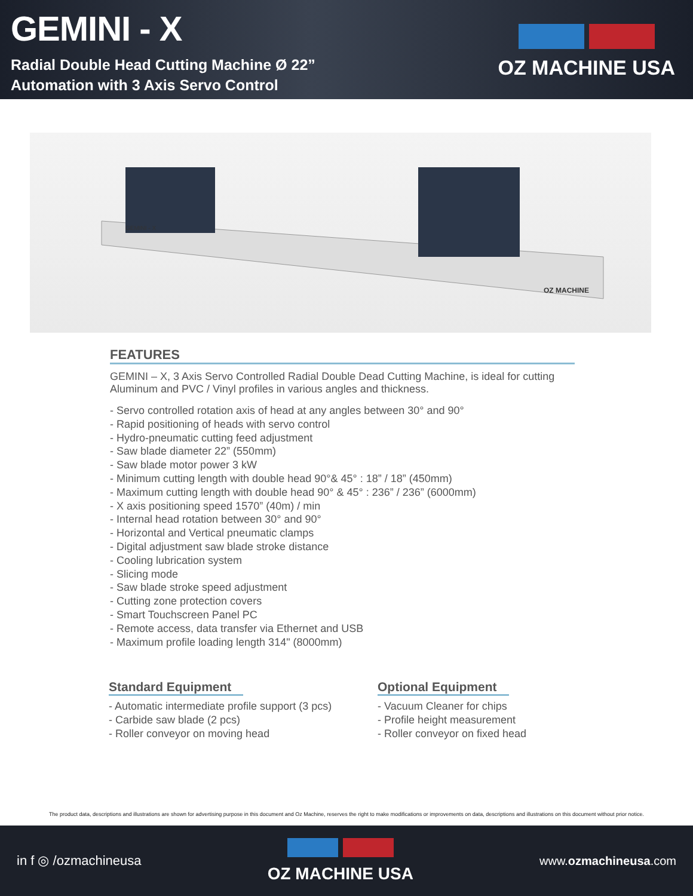GEMINI - X
Radial Double Head Cutting Machine Ø 22”
Automation with 3 Axis Servo Control
OZ MACHINE USA
GEMINI - X
OZ MACHINE
FEATURES
GEMINI – X, 3 Axis Servo Controlled Radial Double Dead Cutting Machine, is ideal for cutting Aluminum and PVC / Vinyl profiles in various angles and thickness.
- Servo controlled rotation axis of head at any angles between 30° and 90°
- Rapid positioning of heads with servo control
- Hydro-pneumatic cutting feed adjustment
- Saw blade diameter 22” (550mm)
- Saw blade motor power 3 kW
- Minimum cutting length with double head 90°& 45° : 18” / 18” (450mm)
- Maximum cutting length with double head 90° & 45° : 236” / 236” (6000mm)
- X axis positioning speed 1570” (40m) / min
- Internal head rotation between 30° and 90°
- Horizontal and Vertical pneumatic clamps
- Digital adjustment saw blade stroke distance
- Cooling lubrication system
- Slicing mode
- Saw blade stroke speed adjustment
- Cutting zone protection covers
- Smart Touchscreen Panel PC
- Remote access, data transfer via Ethernet and USB
- Maximum profile loading length 314" (8000mm)
Standard Equipment
- Automatic intermediate profile support (3 pcs)
- Carbide saw blade (2 pcs)
- Roller conveyor on moving head
Optional Equipment
- Vacuum Cleaner for chips
- Profile height measurement
- Roller conveyor on fixed head
The product data, descriptions and illustrations are shown for advertising purpose in this document and Oz Machine, reserves the right to make modifications or improvements on data, descriptions and illustrations on this document without prior notice.
in f ◎ /ozmachineusa
OZ MACHINE USA
www.ozmachineusa.com